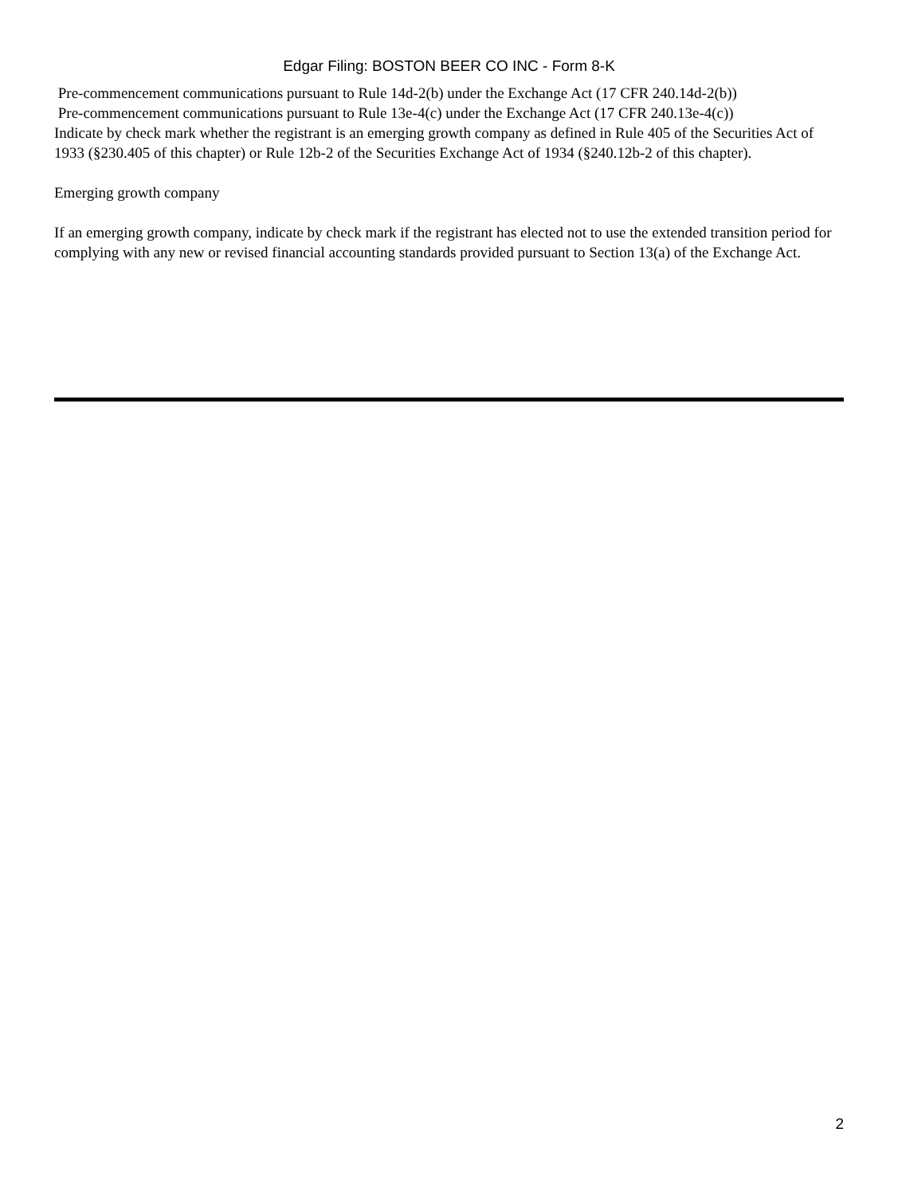Edgar Filing: BOSTON BEER CO INC - Form 8-K
Pre-commencement communications pursuant to Rule 14d-2(b) under the Exchange Act (17 CFR 240.14d-2(b))
Pre-commencement communications pursuant to Rule 13e-4(c) under the Exchange Act (17 CFR 240.13e-4(c))
Indicate by check mark whether the registrant is an emerging growth company as defined in Rule 405 of the Securities Act of 1933 (§230.405 of this chapter) or Rule 12b-2 of the Securities Exchange Act of 1934 (§240.12b-2 of this chapter).
Emerging growth company
If an emerging growth company, indicate by check mark if the registrant has elected not to use the extended transition period for complying with any new or revised financial accounting standards provided pursuant to Section 13(a) of the Exchange Act.
2